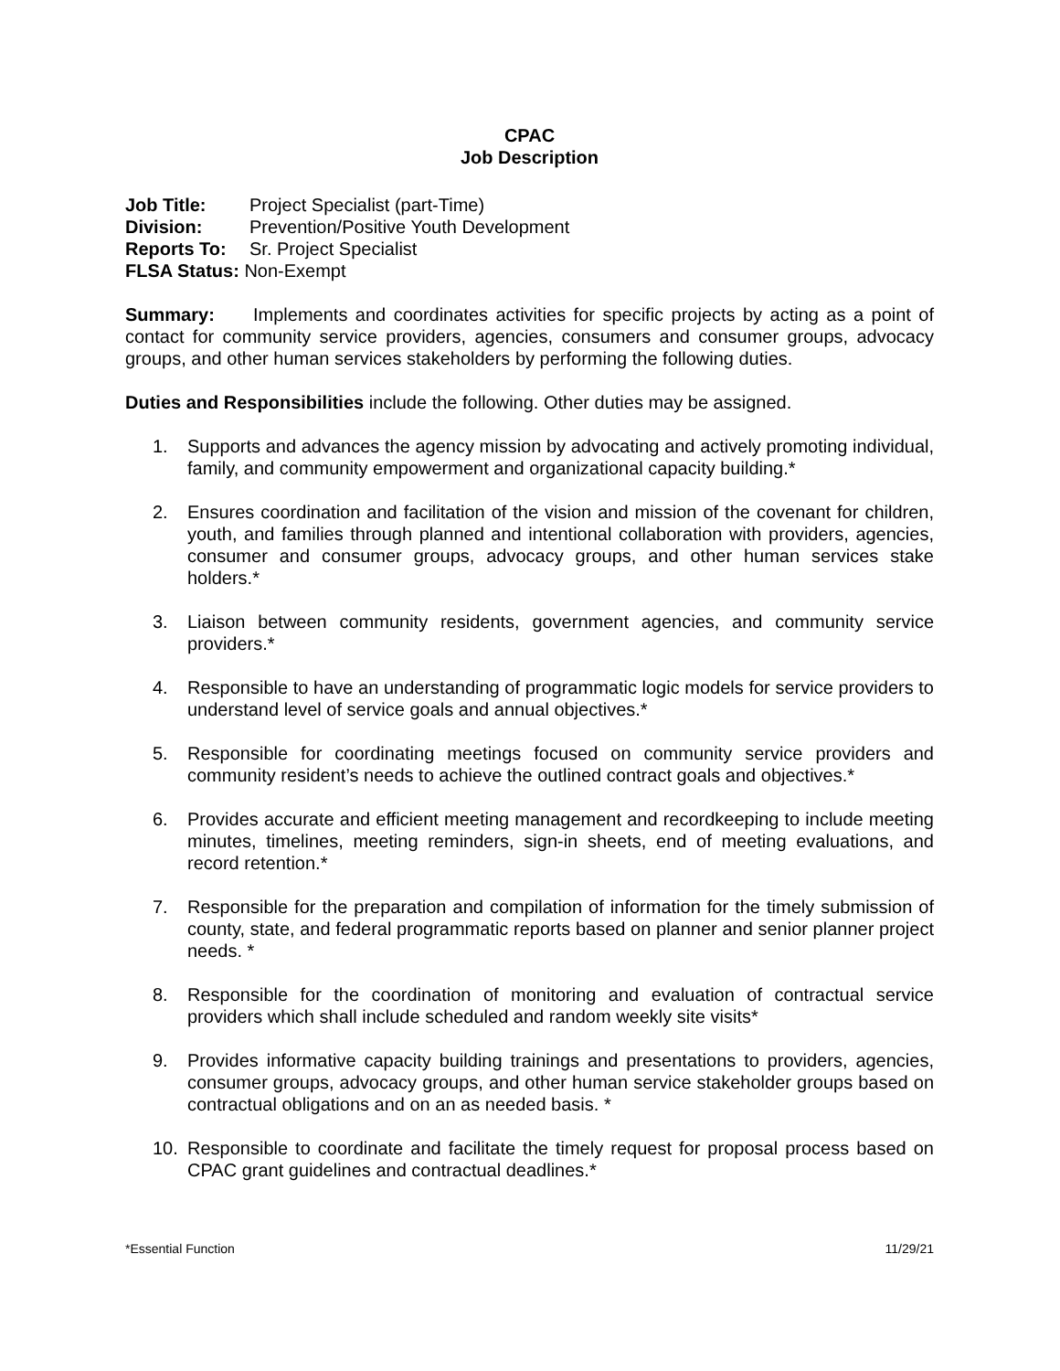CPAC
Job Description
Job Title: Project Specialist (part-Time)
Division: Prevention/Positive Youth Development
Reports To: Sr. Project Specialist
FLSA Status: Non-Exempt
Summary: Implements and coordinates activities for specific projects by acting as a point of contact for community service providers, agencies, consumers and consumer groups, advocacy groups, and other human services stakeholders by performing the following duties.
Duties and Responsibilities include the following. Other duties may be assigned.
1. Supports and advances the agency mission by advocating and actively promoting individual, family, and community empowerment and organizational capacity building.*
2. Ensures coordination and facilitation of the vision and mission of the covenant for children, youth, and families through planned and intentional collaboration with providers, agencies, consumer and consumer groups, advocacy groups, and other human services stake holders.*
3. Liaison between community residents, government agencies, and community service providers.*
4. Responsible to have an understanding of programmatic logic models for service providers to understand level of service goals and annual objectives.*
5. Responsible for coordinating meetings focused on community service providers and community resident’s needs to achieve the outlined contract goals and objectives.*
6. Provides accurate and efficient meeting management and recordkeeping to include meeting minutes, timelines, meeting reminders, sign-in sheets, end of meeting evaluations, and record retention.*
7. Responsible for the preparation and compilation of information for the timely submission of county, state, and federal programmatic reports based on planner and senior planner project needs. *
8. Responsible for the coordination of monitoring and evaluation of contractual service providers which shall include scheduled and random weekly site visits*
9. Provides informative capacity building trainings and presentations to providers, agencies, consumer groups, advocacy groups, and other human service stakeholder groups based on contractual obligations and on an as needed basis. *
10. Responsible to coordinate and facilitate the timely request for proposal process based on CPAC grant guidelines and contractual deadlines.*
*Essential Function 11/29/21